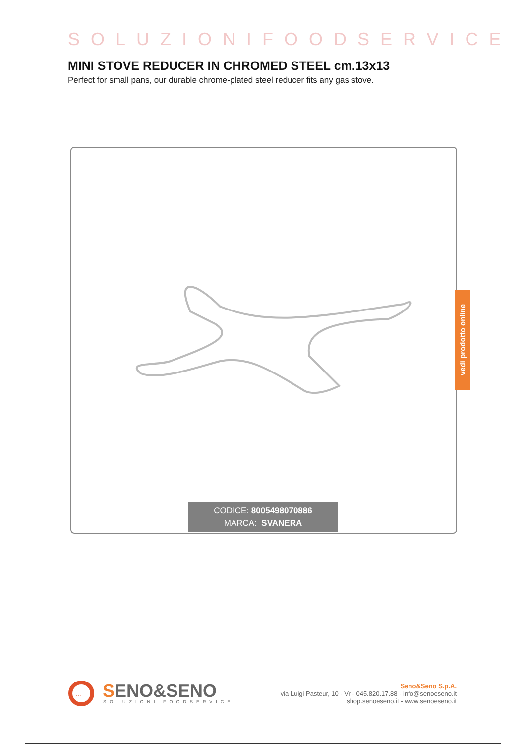SOLUZIONIFOODSERVICE
MINI STOVE REDUCER IN CHROMED STEEL cm.13x13
Perfect for small pans, our durable chrome-plated steel reducer fits any gas stove.
vedi prodotto online
CODICE: 8005498070886
MARCA: SVANERA
...
SENO&SENO
SOLUZIONI FOODSERVICE
Seno&Seno S.p.A.
via Luigi Pasteur, 10 - Vr - 045.820.17.88 - info@senoeseno.it
shop.senoeseno.it - www.senoeseno.it